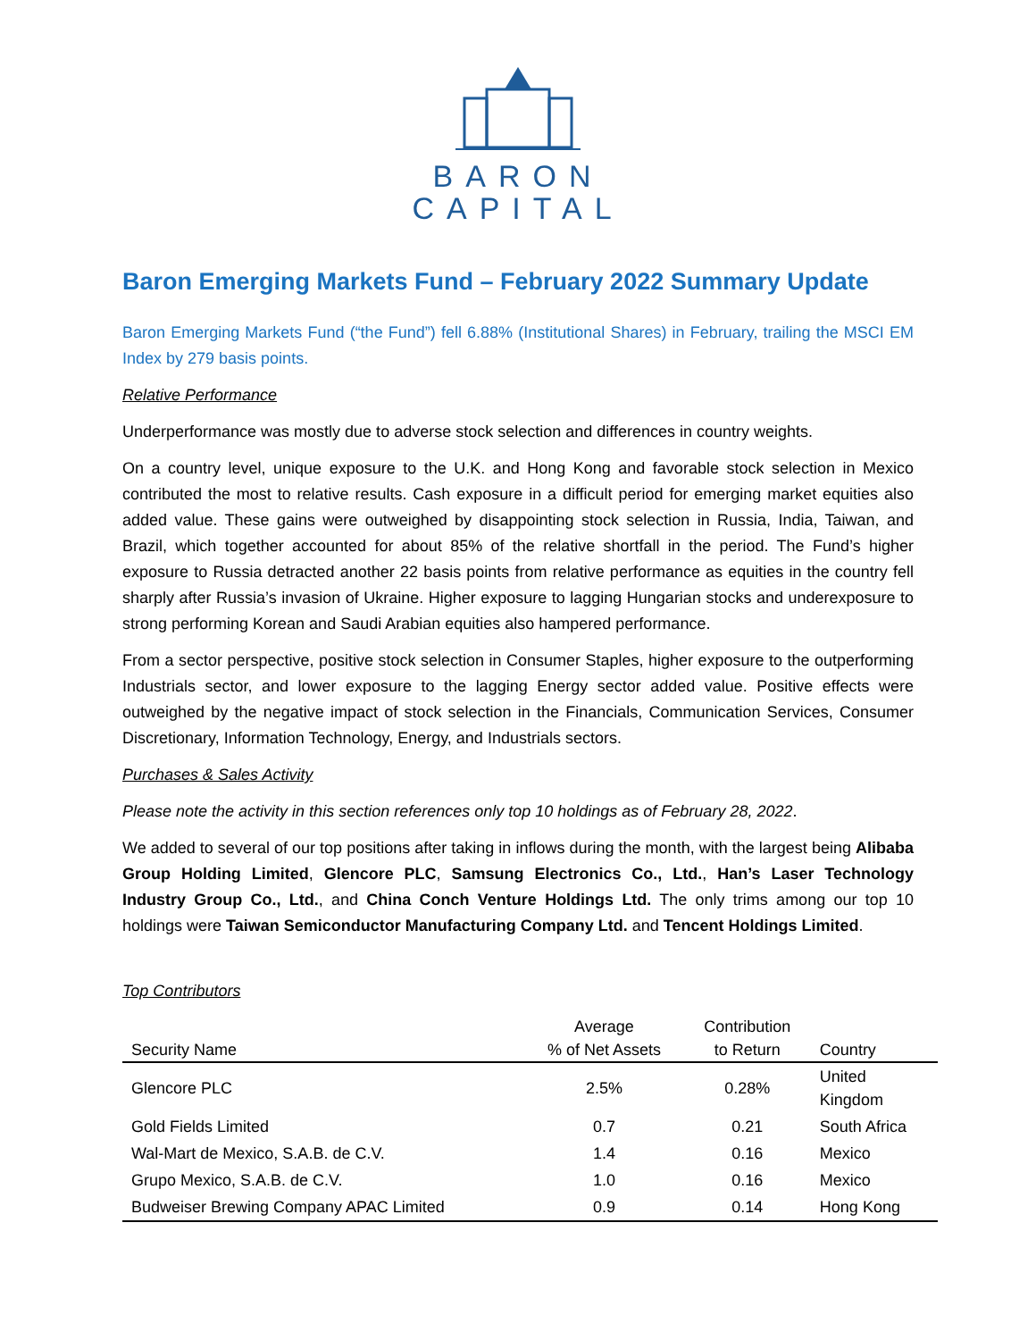BARON
CAPITAL
Baron Emerging Markets Fund – February 2022 Summary Update
Baron Emerging Markets Fund (“the Fund”) fell 6.88% (Institutional Shares) in February, trailing the MSCI EM Index by 279 basis points.
Relative Performance
Underperformance was mostly due to adverse stock selection and differences in country weights.
On a country level, unique exposure to the U.K. and Hong Kong and favorable stock selection in Mexico contributed the most to relative results. Cash exposure in a difficult period for emerging market equities also added value. These gains were outweighed by disappointing stock selection in Russia, India, Taiwan, and Brazil, which together accounted for about 85% of the relative shortfall in the period. The Fund’s higher exposure to Russia detracted another 22 basis points from relative performance as equities in the country fell sharply after Russia’s invasion of Ukraine. Higher exposure to lagging Hungarian stocks and underexposure to strong performing Korean and Saudi Arabian equities also hampered performance.
From a sector perspective, positive stock selection in Consumer Staples, higher exposure to the outperforming Industrials sector, and lower exposure to the lagging Energy sector added value. Positive effects were outweighed by the negative impact of stock selection in the Financials, Communication Services, Consumer Discretionary, Information Technology, Energy, and Industrials sectors.
Purchases & Sales Activity
Please note the activity in this section references only top 10 holdings as of February 28, 2022.
We added to several of our top positions after taking in inflows during the month, with the largest being Alibaba Group Holding Limited, Glencore PLC, Samsung Electronics Co., Ltd., Han’s Laser Technology Industry Group Co., Ltd., and China Conch Venture Holdings Ltd. The only trims among our top 10 holdings were Taiwan Semiconductor Manufacturing Company Ltd. and Tencent Holdings Limited.
Top Contributors
| Security Name | Average % of Net Assets | Contribution to Return | Country |
| --- | --- | --- | --- |
| Glencore PLC | 2.5% | 0.28% | United Kingdom |
| Gold Fields Limited | 0.7 | 0.21 | South Africa |
| Wal-Mart de Mexico, S.A.B. de C.V. | 1.4 | 0.16 | Mexico |
| Grupo Mexico, S.A.B. de C.V. | 1.0 | 0.16 | Mexico |
| Budweiser Brewing Company APAC Limited | 0.9 | 0.14 | Hong Kong |